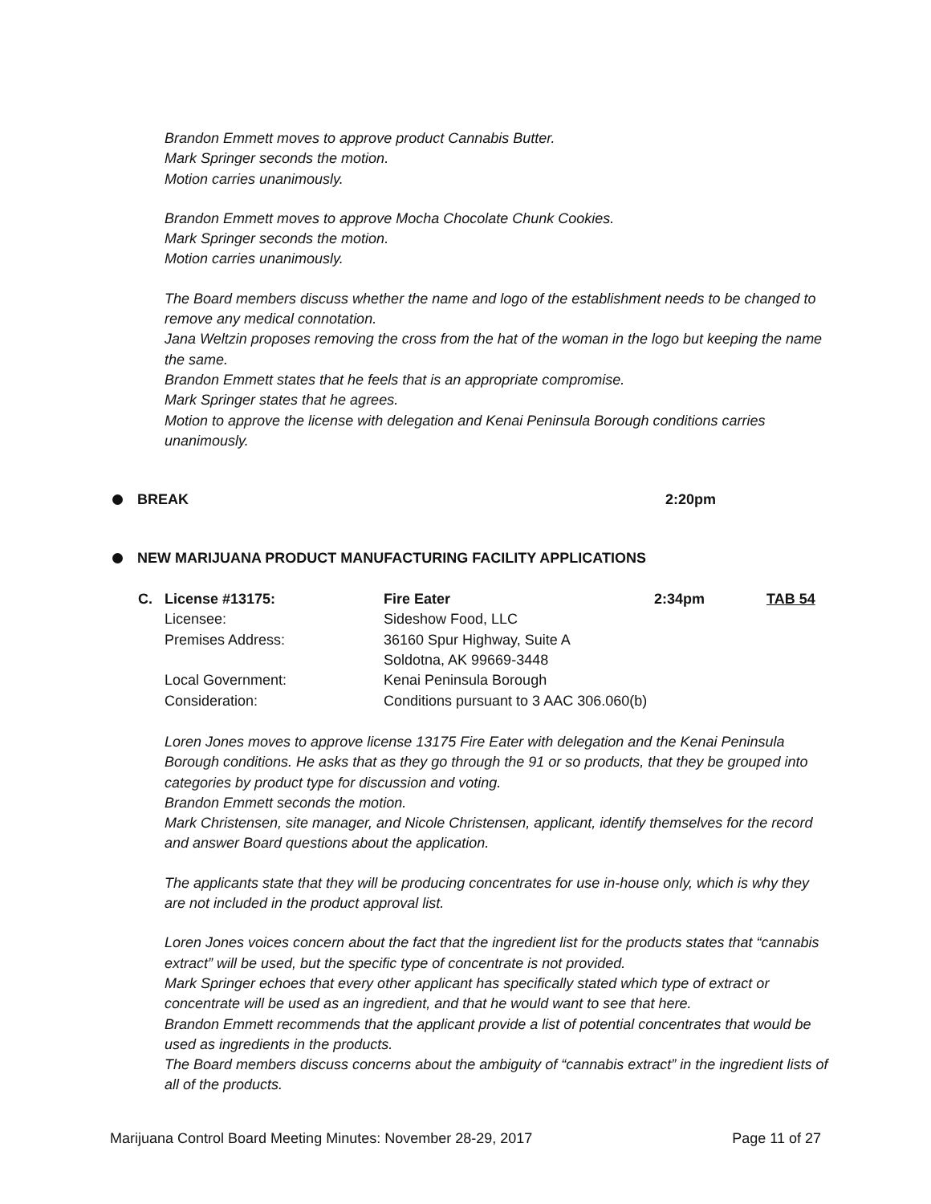Brandon Emmett moves to approve product Cannabis Butter.
Mark Springer seconds the motion.
Motion carries unanimously.
Brandon Emmett moves to approve Mocha Chocolate Chunk Cookies.
Mark Springer seconds the motion.
Motion carries unanimously.
The Board members discuss whether the name and logo of the establishment needs to be changed to remove any medical connotation.
Jana Weltzin proposes removing the cross from the hat of the woman in the logo but keeping the name the same.
Brandon Emmett states that he feels that is an appropriate compromise.
Mark Springer states that he agrees.
Motion to approve the license with delegation and Kenai Peninsula Borough conditions carries unanimously.
BREAK 2:20pm
NEW MARIJUANA PRODUCT MANUFACTURING FACILITY APPLICATIONS
| C. | License #13175: | Fire Eater | 2:34pm | TAB 54 |
| | Licensee: | Sideshow Food, LLC | | |
| | Premises Address: | 36160 Spur Highway, Suite A | | |
| | | Soldotna, AK 99669-3448 | | |
| | Local Government: | Kenai Peninsula Borough | | |
| | Consideration: | Conditions pursuant to 3 AAC 306.060(b) | | |
Loren Jones moves to approve license 13175 Fire Eater with delegation and the Kenai Peninsula Borough conditions. He asks that as they go through the 91 or so products, that they be grouped into categories by product type for discussion and voting.
Brandon Emmett seconds the motion.
Mark Christensen, site manager, and Nicole Christensen, applicant, identify themselves for the record and answer Board questions about the application.
The applicants state that they will be producing concentrates for use in-house only, which is why they are not included in the product approval list.
Loren Jones voices concern about the fact that the ingredient list for the products states that “cannabis extract” will be used, but the specific type of concentrate is not provided.
Mark Springer echoes that every other applicant has specifically stated which type of extract or concentrate will be used as an ingredient, and that he would want to see that here.
Brandon Emmett recommends that the applicant provide a list of potential concentrates that would be used as ingredients in the products.
The Board members discuss concerns about the ambiguity of “cannabis extract” in the ingredient lists of all of the products.
Marijuana Control Board Meeting Minutes: November 28-29, 2017 Page 11 of 27